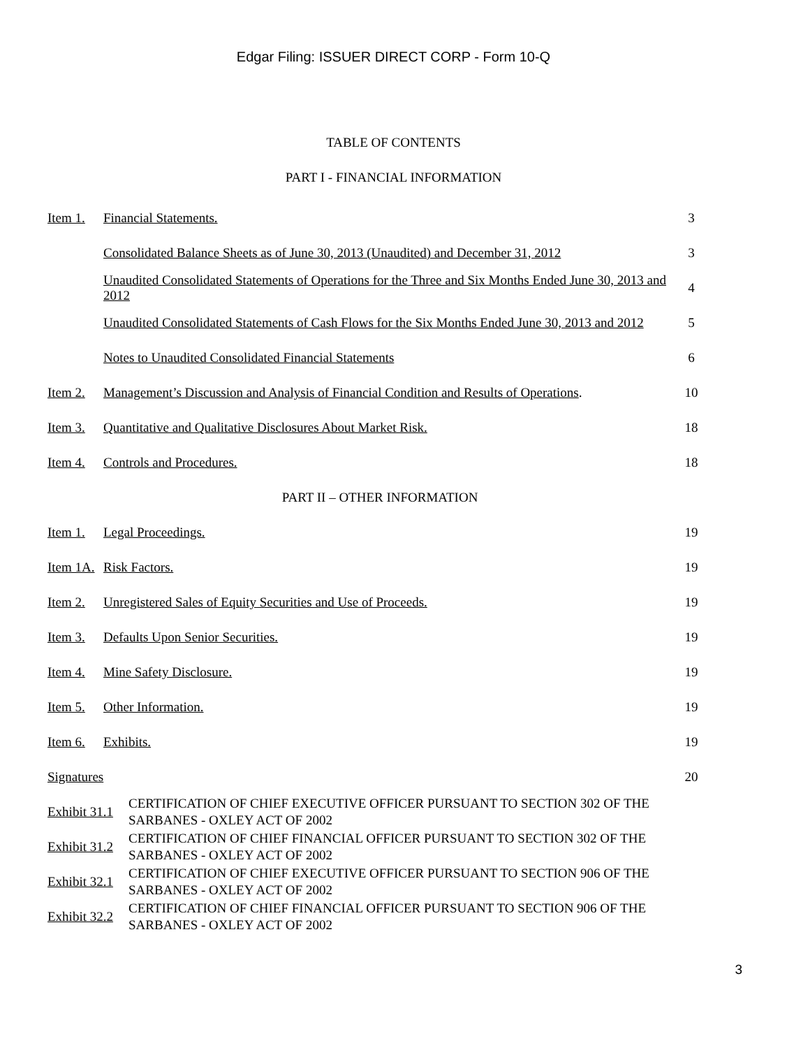Edgar Filing: ISSUER DIRECT CORP - Form 10-Q
TABLE OF CONTENTS
PART I - FINANCIAL INFORMATION
| Item 1. | Financial Statements. | 3 |
| | Consolidated Balance Sheets as of June 30, 2013 (Unaudited) and December 31, 2012 | 3 |
| | Unaudited Consolidated Statements of Operations for the Three and Six Months Ended June 30, 2013 and 2012 | 4 |
| | Unaudited Consolidated Statements of Cash Flows for the Six Months Ended June 30, 2013 and 2012 | 5 |
| | Notes to Unaudited Consolidated Financial Statements | 6 |
| Item 2. | Management’s Discussion and Analysis of Financial Condition and Results of Operations . | 10 |
| Item 3. | Quantitative and Qualitative Disclosures About Market Risk. | 18 |
| Item 4. | Controls and Procedures. | 18 |
| PART II – OTHER INFORMATION | | |
| Item 1. | Legal Proceedings. | 19 |
| Item 1A. | Risk Factors. | 19 |
| Item 2. | Unregistered Sales of Equity Securities and Use of Proceeds. | 19 |
| Item 3. | Defaults Upon Senior Securities. | 19 |
| Item 4. | Mine Safety Disclosure. | 19 |
| Item 5. | Other Information. | 19 |
| Item 6. | Exhibits. | 19 |
| Signatures | | 20 |
| Exhibit 31.1 | CERTIFICATION OF CHIEF EXECUTIVE OFFICER PURSUANT TO SECTION 302 OF THE SARBANES - OXLEY ACT OF 2002 |
| Exhibit 31.2 | CERTIFICATION OF CHIEF FINANCIAL OFFICER PURSUANT TO SECTION 302 OF THE SARBANES - OXLEY ACT OF 2002 |
| Exhibit 32.1 | CERTIFICATION OF CHIEF EXECUTIVE OFFICER PURSUANT TO SECTION 906 OF THE SARBANES - OXLEY ACT OF 2002 |
| Exhibit 32.2 | CERTIFICATION OF CHIEF FINANCIAL OFFICER PURSUANT TO SECTION 906 OF THE SARBANES - OXLEY ACT OF 2002 |
3